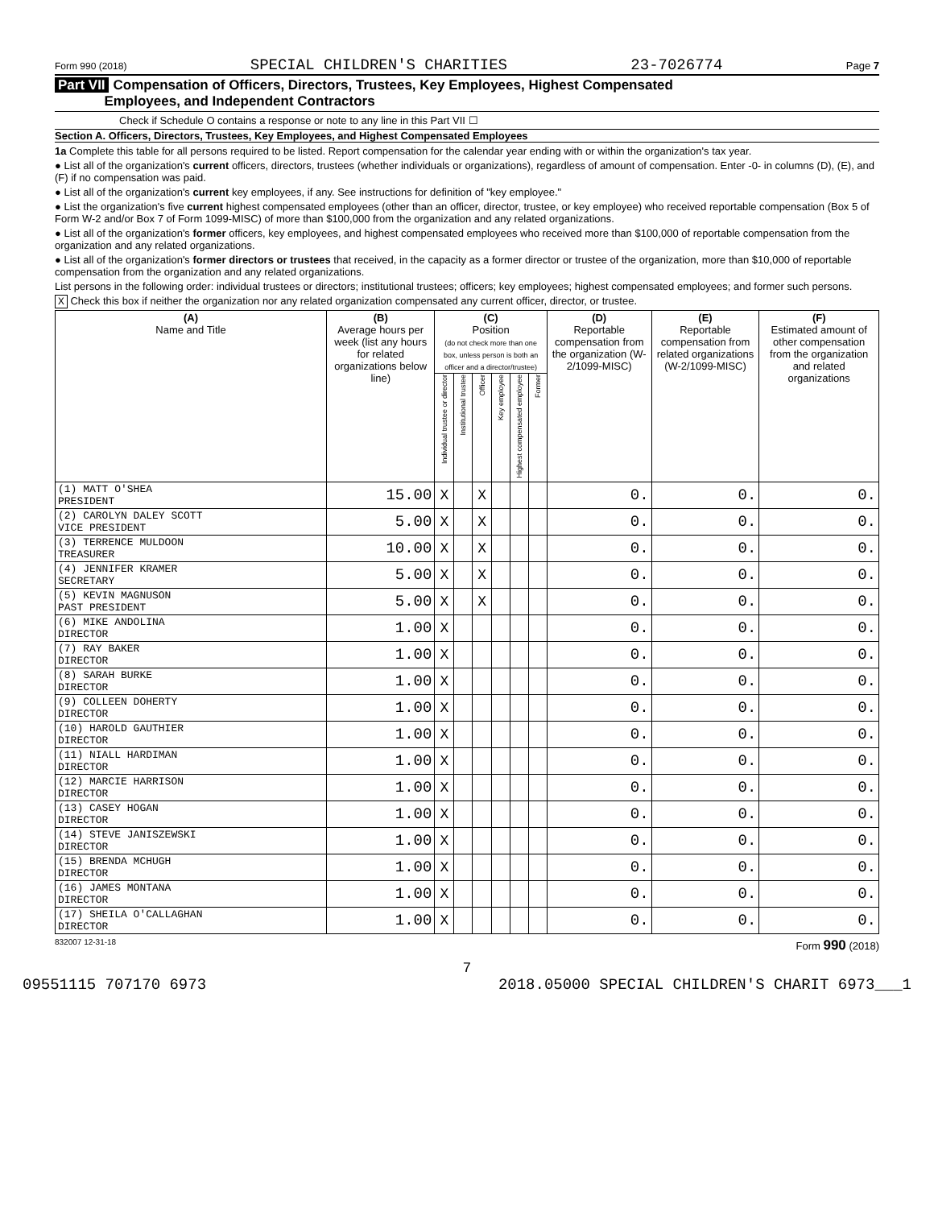Form 990 (2018) SPECIAL CHILDREN'S CHARITIES 23-7026774 Page 7
Part VII Compensation of Officers, Directors, Trustees, Key Employees, Highest Compensated
Employees, and Independent Contractors
Check if Schedule O contains a response or note to any line in this Part VII ☐
Section A. Officers, Directors, Trustees, Key Employees, and Highest Compensated Employees
1a Complete this table for all persons required to be listed. Report compensation for the calendar year ending with or within the organization's tax year.
● List all of the organization's current officers, directors, trustees (whether individuals or organizations), regardless of amount of compensation. Enter -0- in columns (D), (E), and (F) if no compensation was paid.
● List all of the organization's current key employees, if any. See instructions for definition of "key employee."
● List the organization's five current highest compensated employees (other than an officer, director, trustee, or key employee) who received reportable compensation (Box 5 of Form W-2 and/or Box 7 of Form 1099-MISC) of more than $100,000 from the organization and any related organizations.
● List all of the organization's former officers, key employees, and highest compensated employees who received more than $100,000 of reportable compensation from the organization and any related organizations.
● List all of the organization's former directors or trustees that received, in the capacity as a former director or trustee of the organization, more than $10,000 of reportable compensation from the organization and any related organizations.
List persons in the following order: individual trustees or directors; institutional trustees; officers; key employees; highest compensated employees; and former such persons.
X Check this box if neither the organization nor any related organization compensated any current officer, director, or trustee.
| (A) Name and Title | (B) Average hours per week (list any hours for related organizations below line) | (C) Position (do not check more than one box, unless person is both an officer and a director/trustee) | | | | | | (D) Reportable compensation from the organization (W-2/1099-MISC) | (E) Reportable compensation from related organizations (W-2/1099-MISC) | (F) Estimated amount of other compensation from the organization and related organizations |
| --- | --- | --- | --- | --- | --- | --- | --- | --- | --- | --- |
| | | Individual trustee or director | Institutional trustee | Officer | Key employee | Highest compensated employee | Former | | | |
| (1) MATT O'SHEA PRESIDENT | 15.00 | X | | X | | | | 0. | 0. | 0. |
| (2) CAROLYN DALEY SCOTT VICE PRESIDENT | 5.00 | X | | X | | | | 0. | 0. | 0. |
| (3) TERRENCE MULDOON TREASURER | 10.00 | X | | X | | | | 0. | 0. | 0. |
| (4) JENNIFER KRAMER SECRETARY | 5.00 | X | | X | | | | 0. | 0. | 0. |
| (5) KEVIN MAGNUSON PAST PRESIDENT | 5.00 | X | | X | | | | 0. | 0. | 0. |
| (6) MIKE ANDOLINA DIRECTOR | 1.00 | X | | | | | | 0. | 0. | 0. |
| (7) RAY BAKER DIRECTOR | 1.00 | X | | | | | | 0. | 0. | 0. |
| (8) SARAH BURKE DIRECTOR | 1.00 | X | | | | | | 0. | 0. | 0. |
| (9) COLLEEN DOHERTY DIRECTOR | 1.00 | X | | | | | | 0. | 0. | 0. |
| (10) HAROLD GAUTHIER DIRECTOR | 1.00 | X | | | | | | 0. | 0. | 0. |
| (11) NIALL HARDIMAN DIRECTOR | 1.00 | X | | | | | | 0. | 0. | 0. |
| (12) MARCIE HARRISON DIRECTOR | 1.00 | X | | | | | | 0. | 0. | 0. |
| (13) CASEY HOGAN DIRECTOR | 1.00 | X | | | | | | 0. | 0. | 0. |
| (14) STEVE JANISZEWSKI DIRECTOR | 1.00 | X | | | | | | 0. | 0. | 0. |
| (15) BRENDA MCHUGH DIRECTOR | 1.00 | X | | | | | | 0. | 0. | 0. |
| (16) JAMES MONTANA DIRECTOR | 1.00 | X | | | | | | 0. | 0. | 0. |
| (17) SHEILA O'CALLAGHAN DIRECTOR | 1.00 | X | | | | | | 0. | 0. | 0. |
832007 12-31-18 Form 990 (2018)
7
09551115 707170 6973 2018.05000 SPECIAL CHILDREN'S CHARIT 6973___1